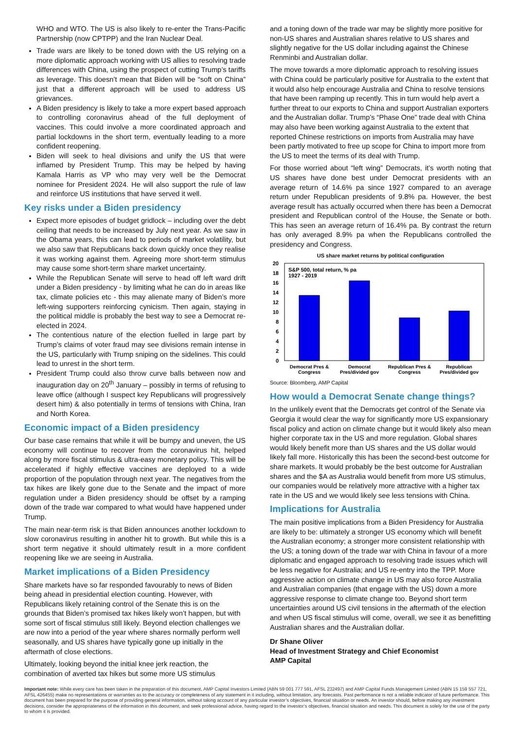WHO and WTO. The US is also likely to re-enter the Trans-Pacific Partnership (now CPTPP) and the Iran Nuclear Deal.
Trade wars are likely to be toned down with the US relying on a more diplomatic approach working with US allies to resolving trade differences with China, using the prospect of cutting Trump’s tariffs as leverage. This doesn’t mean that Biden will be “soft on China” just that a different approach will be used to address US grievances.
A Biden presidency is likely to take a more expert based approach to controlling coronavirus ahead of the full deployment of vaccines. This could involve a more coordinated approach and partial lockdowns in the short term, eventually leading to a more confident reopening.
Biden will seek to heal divisions and unify the US that were inflamed by President Trump. This may be helped by having Kamala Harris as VP who may very well be the Democrat nominee for President 2024. He will also support the rule of law and reinforce US institutions that have served it well.
Key risks under a Biden presidency
Expect more episodes of budget gridlock – including over the debt ceiling that needs to be increased by July next year. As we saw in the Obama years, this can lead to periods of market volatility, but we also saw that Republicans back down quickly once they realise it was working against them. Agreeing more short-term stimulus may cause some short-term share market uncertainty.
While the Republican Senate will serve to head off left ward drift under a Biden presidency - by limiting what he can do in areas like tax, climate policies etc - this may alienate many of Biden’s more left-wing supporters reinforcing cynicism. Then again, staying in the political middle is probably the best way to see a Democrat re-elected in 2024.
The contentious nature of the election fuelled in large part by Trump’s claims of voter fraud may see divisions remain intense in the US, particularly with Trump sniping on the sidelines. This could lead to unrest in the short term.
President Trump could also throw curve balls between now and inauguration day on 20<sup>th</sup> January – possibly in terms of refusing to leave office (although I suspect key Republicans will progressively desert him) & also potentially in terms of tensions with China, Iran and North Korea.
Economic impact of a Biden presidency
Our base case remains that while it will be bumpy and uneven, the US economy will continue to recover from the coronavirus hit, helped along by more fiscal stimulus & ultra-easy monetary policy. This will be accelerated if highly effective vaccines are deployed to a wide proportion of the population through next year. The negatives from the tax hikes are likely gone due to the Senate and the impact of more regulation under a Biden presidency should be offset by a ramping down of the trade war compared to what would have happened under Trump.
The main near-term risk is that Biden announces another lockdown to slow coronavirus resulting in another hit to growth. But while this is a short term negative it should ultimately result in a more confident reopening like we are seeing in Australia.
Market implications of a Biden Presidency
Share markets have so far responded favourably to news of Biden being ahead in presidential election counting. However, with Republicans likely retaining control of the Senate this is on the grounds that Biden’s promised tax hikes likely won’t happen, but with some sort of fiscal stimulus still likely. Beyond election challenges we are now into a period of the year where shares normally perform well seasonally, and US shares have typically gone up initially in the aftermath of close elections.
Ultimately, looking beyond the initial knee jerk reaction, the combination of averted tax hikes but some more US stimulus
and a toning down of the trade war may be slightly more positive for non-US shares and Australian shares relative to US shares and slightly negative for the US dollar including against the Chinese Renminbi and Australian dollar.
The move towards a more diplomatic approach to resolving issues with China could be particularly positive for Australia to the extent that it would also help encourage Australia and China to resolve tensions that have been ramping up recently. This in turn would help avert a further threat to our exports to China and support Australian exporters and the Australian dollar. Trump’s “Phase One” trade deal with China may also have been working against Australia to the extent that reported Chinese restrictions on imports from Australia may have been partly motivated to free up scope for China to import more from the US to meet the terms of its deal with Trump.
For those worried about “left wing” Democrats, it’s worth noting that US shares have done best under Democrat presidents with an average return of 14.6% pa since 1927 compared to an average return under Republican presidents of 9.8% pa. However, the best average result has actually occurred when there has been a Democrat president and Republican control of the House, the Senate or both. This has seen an average return of 16.4% pa. By contrast the return has only averaged 8.9% pa when the Republicans controlled the presidency and Congress.
US share market returns by political configuration
20
18
16
14
12
10
8
6
4
2
0
S&P 500, total return, % pa
1927 - 2019
Democrat Pres &
Congress
Democrat
Pres/divided gov
Republican Pres &
Congress
Republican
Pres/divided gov
Source: Bloomberg, AMP Capital
How would a Democrat Senate change things?
In the unlikely event that the Democrats get control of the Senate via Georgia it would clear the way for significantly more US expansionary fiscal policy and action on climate change but it would likely also mean higher corporate tax in the US and more regulation. Global shares would likely benefit more than US shares and the US dollar would likely fall more. Historically this has been the second-best outcome for share markets. It would probably be the best outcome for Australian shares and the $A as Australia would benefit from more US stimulus, our companies would be relatively more attractive with a higher tax rate in the US and we would likely see less tensions with China.
Implications for Australia
The main positive implications from a Biden Presidency for Australia are likely to be: ultimately a stronger US economy which will benefit the Australian economy; a stronger more consistent relationship with the US; a toning down of the trade war with China in favour of a more diplomatic and engaged approach to resolving trade issues which will be less negative for Australia; and US re-entry into the TPP. More aggressive action on climate change in US may also force Australia and Australian companies (that engage with the US) down a more aggressive response to climate change too. Beyond short term uncertainties around US civil tensions in the aftermath of the election and when US fiscal stimulus will come, overall, we see it as benefitting Australian shares and the Australian dollar.
Dr Shane Oliver
Head of Investment Strategy and Chief Economist
AMP Capital
Important note: While every care has been taken in the preparation of this document, AMP Capital Investors Limited (ABN 59 001 777 591, AFSL 232497) and AMP Capital Funds Management Limited (ABN 15 159 557 721, AFSL 426455) make no representations or warranties as to the accuracy or completeness of any statement in it including, without limitation, any forecasts. Past performance is not a reliable indicator of future performance. This document has been prepared for the purpose of providing general information, without taking account of any particular investor’s objectives, financial situation or needs. An investor should, before making any investment decisions, consider the appropriateness of the information in this document, and seek professional advice, having regard to the investor’s objectives, financial situation and needs. This document is solely for the use of the party to whom it is provided.